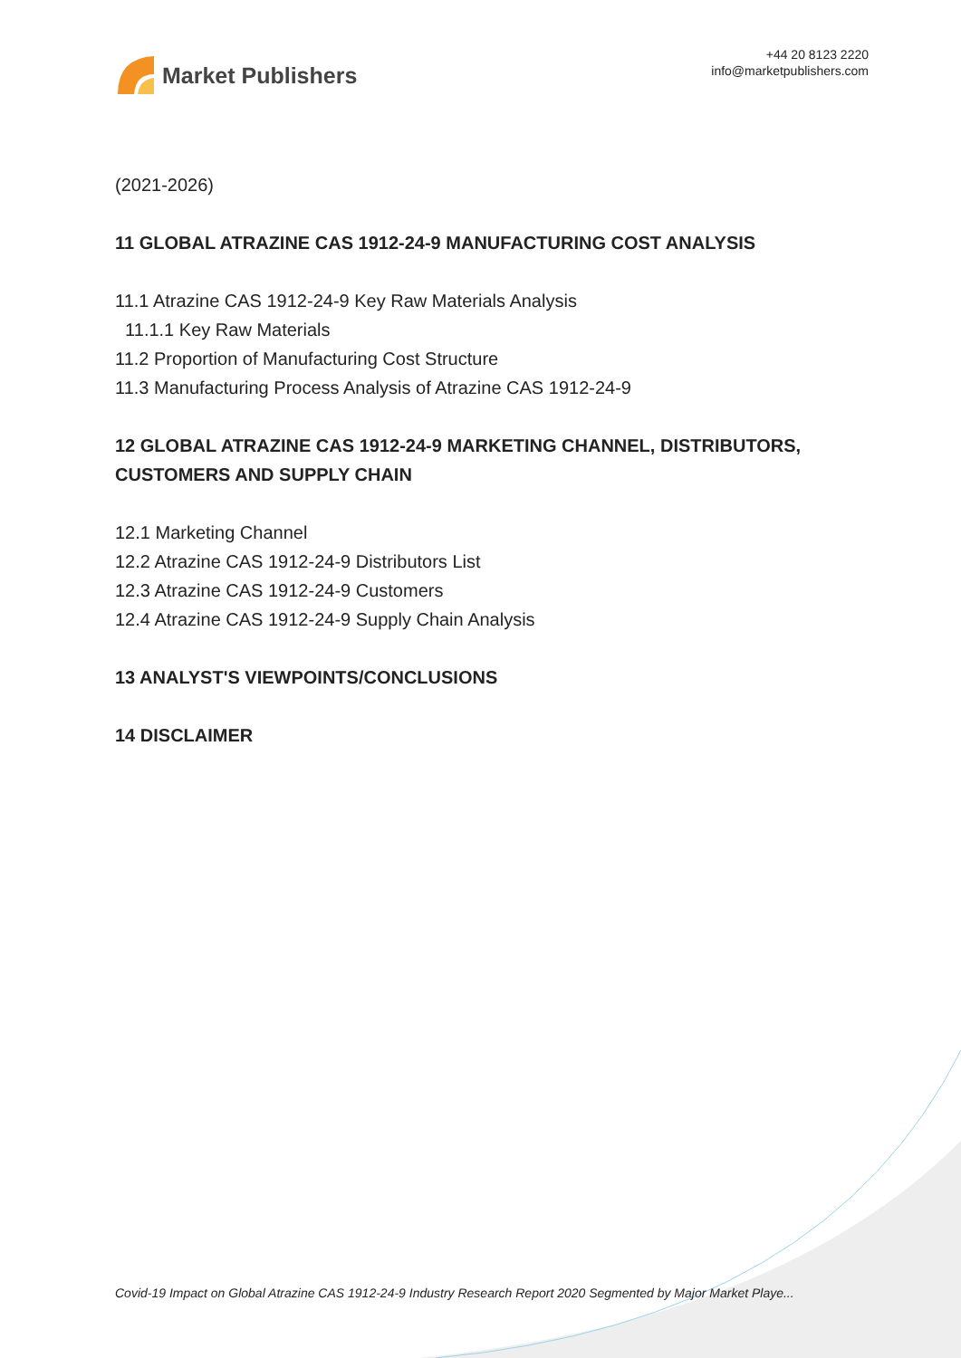Market Publishers
+44 20 8123 2220
info@marketpublishers.com
(2021-2026)
11 GLOBAL ATRAZINE CAS 1912-24-9 MANUFACTURING COST ANALYSIS
11.1 Atrazine CAS 1912-24-9 Key Raw Materials Analysis
11.1.1 Key Raw Materials
11.2 Proportion of Manufacturing Cost Structure
11.3 Manufacturing Process Analysis of Atrazine CAS 1912-24-9
12 GLOBAL ATRAZINE CAS 1912-24-9 MARKETING CHANNEL, DISTRIBUTORS, CUSTOMERS AND SUPPLY CHAIN
12.1 Marketing Channel
12.2 Atrazine CAS 1912-24-9 Distributors List
12.3 Atrazine CAS 1912-24-9 Customers
12.4 Atrazine CAS 1912-24-9 Supply Chain Analysis
13 ANALYST'S VIEWPOINTS/CONCLUSIONS
14 DISCLAIMER
Covid-19 Impact on Global Atrazine CAS 1912-24-9 Industry Research Report 2020 Segmented by Major Market Playe...